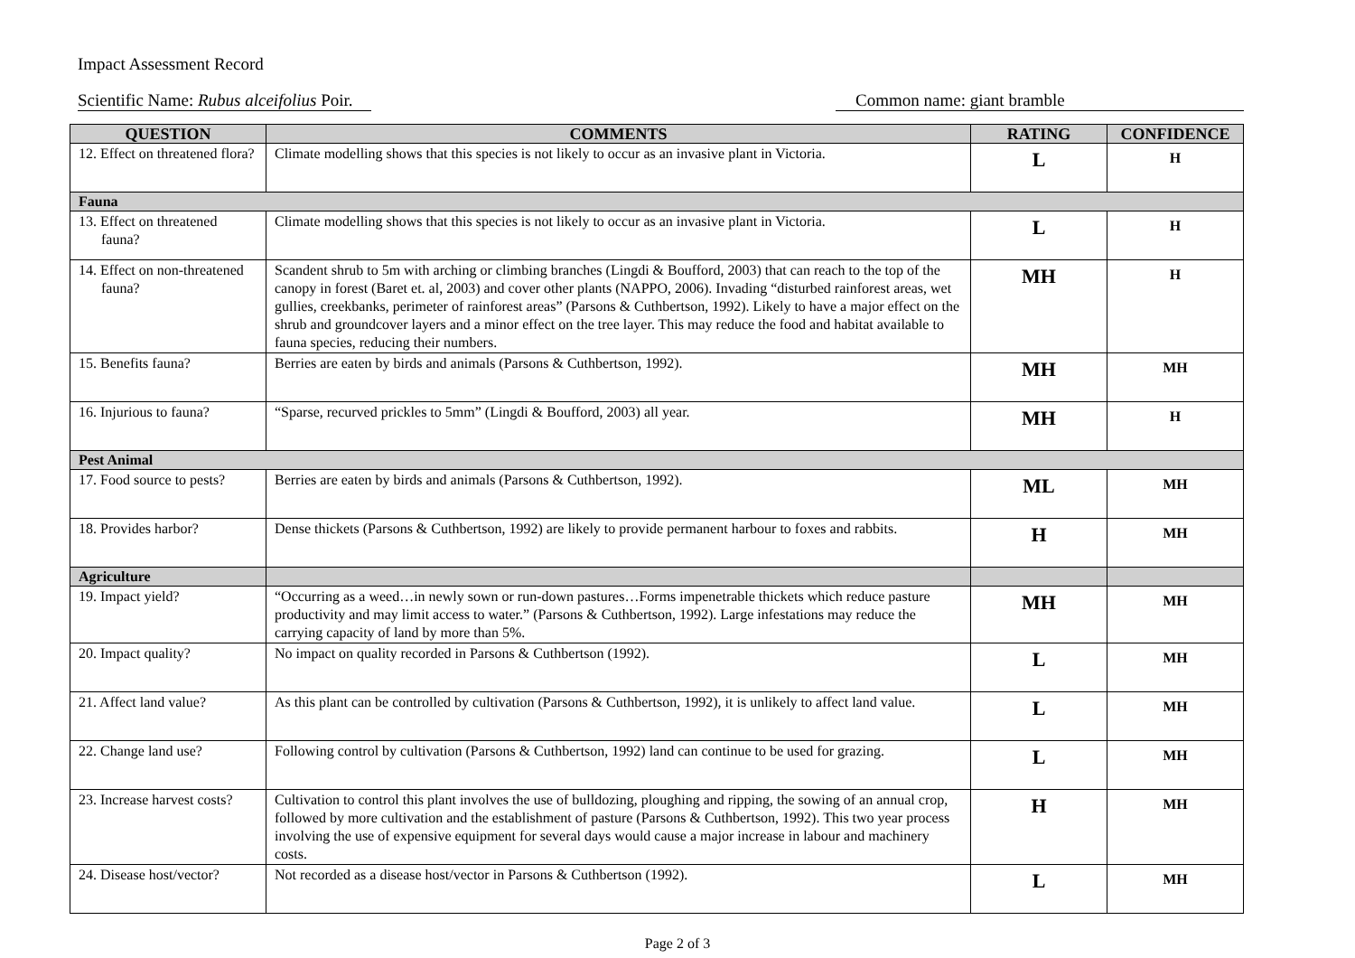Impact Assessment Record
Scientific Name: Rubus alceifolius Poir. Common name: giant bramble
| QUESTION | COMMENTS | RATING | CONFIDENCE |
| --- | --- | --- | --- |
| 12. Effect on threatened flora? | Climate modelling shows that this species is not likely to occur as an invasive plant in Victoria. | L | H |
| Fauna | | | |
| 13. Effect on threatened fauna? | Climate modelling shows that this species is not likely to occur as an invasive plant in Victoria. | L | H |
| 14. Effect on non-threatened fauna? | Scandent shrub to 5m with arching or climbing branches (Lingdi & Boufford, 2003) that can reach to the top of the canopy in forest (Baret et. al, 2003) and cover other plants (NAPPO, 2006). Invading “disturbed rainforest areas, wet gullies, creekbanks, perimeter of rainforest areas” (Parsons & Cuthbertson, 1992). Likely to have a major effect on the shrub and groundcover layers and a minor effect on the tree layer. This may reduce the food and habitat available to fauna species, reducing their numbers. | MH | H |
| 15. Benefits fauna? | Berries are eaten by birds and animals (Parsons & Cuthbertson, 1992). | MH | MH |
| 16. Injurious to fauna? | “Sparse, recurved prickles to 5mm” (Lingdi & Boufford, 2003) all year. | MH | H |
| Pest Animal | | | |
| 17. Food source to pests? | Berries are eaten by birds and animals (Parsons & Cuthbertson, 1992). | ML | MH |
| 18. Provides harbor? | Dense thickets (Parsons & Cuthbertson, 1992) are likely to provide permanent harbour to foxes and rabbits. | H | MH |
| Agriculture | | | |
| 19. Impact yield? | “Occurring as a weed…in newly sown or run-down pastures…Forms impenetrable thickets which reduce pasture productivity and may limit access to water.” (Parsons & Cuthbertson, 1992). Large infestations may reduce the carrying capacity of land by more than 5%. | MH | MH |
| 20. Impact quality? | No impact on quality recorded in Parsons & Cuthbertson (1992). | L | MH |
| 21. Affect land value? | As this plant can be controlled by cultivation (Parsons & Cuthbertson, 1992), it is unlikely to affect land value. | L | MH |
| 22. Change land use? | Following control by cultivation (Parsons & Cuthbertson, 1992) land can continue to be used for grazing. | L | MH |
| 23. Increase harvest costs? | Cultivation to control this plant involves the use of bulldozing, ploughing and ripping, the sowing of an annual crop, followed by more cultivation and the establishment of pasture (Parsons & Cuthbertson, 1992). This two year process involving the use of expensive equipment for several days would cause a major increase in labour and machinery costs. | H | MH |
| 24. Disease host/vector? | Not recorded as a disease host/vector in Parsons & Cuthbertson (1992). | L | MH |
Page 2 of 3